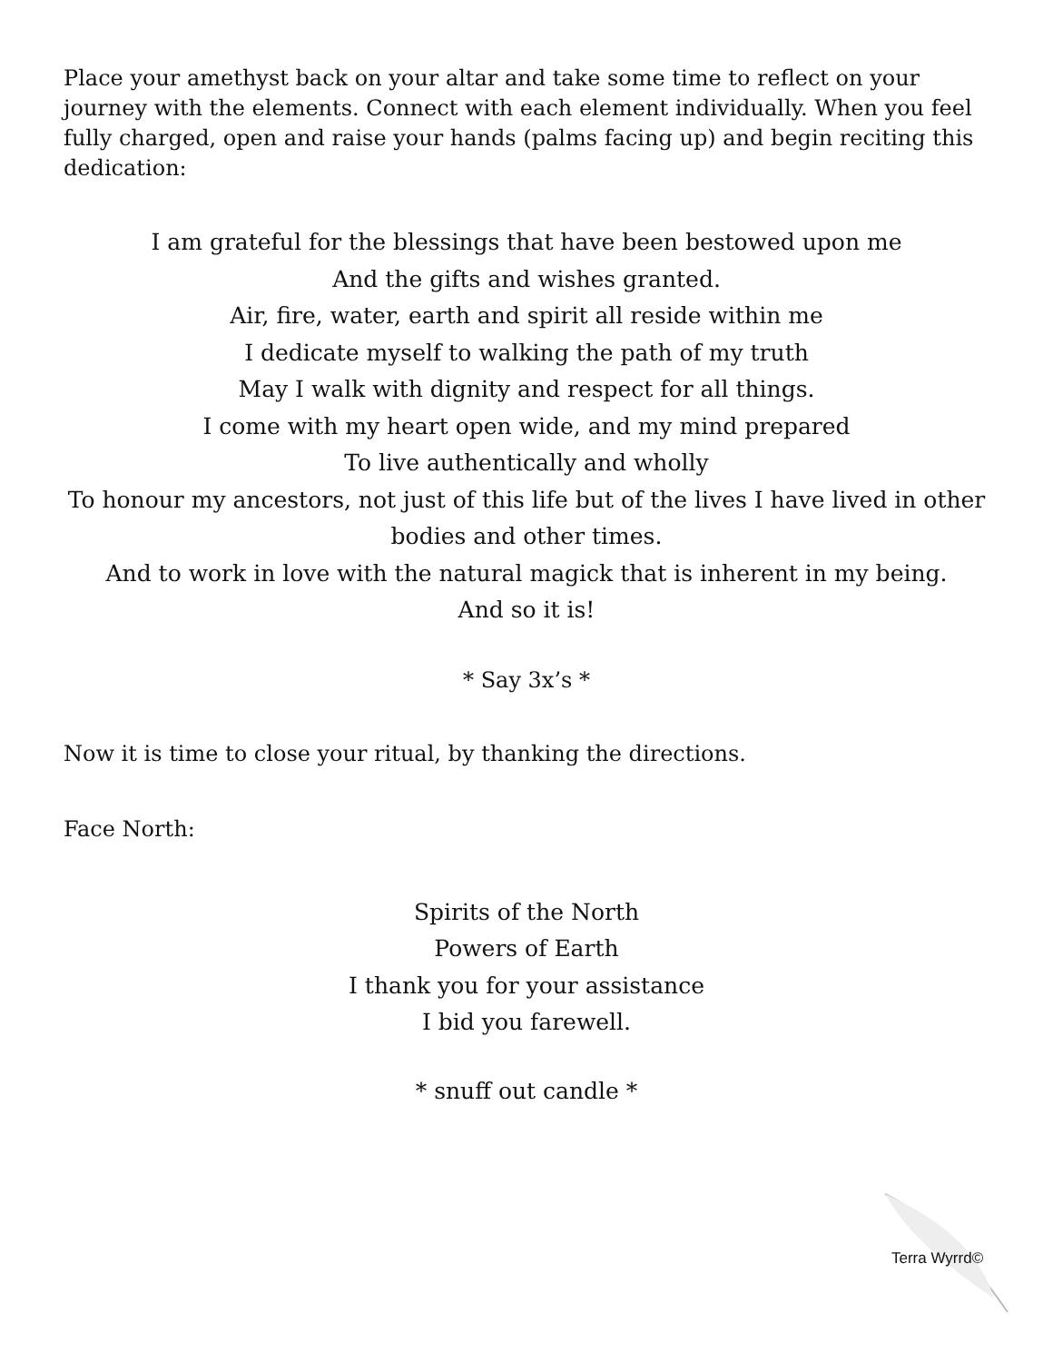Place your amethyst back on your altar and take some time to reflect on your journey with the elements. Connect with each element individually. When you feel fully charged, open and raise your hands (palms facing up) and begin reciting this dedication:
I am grateful for the blessings that have been bestowed upon me
And the gifts and wishes granted.
Air, fire, water, earth and spirit all reside within me
I dedicate myself to walking the path of my truth
May I walk with dignity and respect for all things.
I come with my heart open wide, and my mind prepared
To live authentically and wholly
To honour my ancestors, not just of this life but of the lives I have lived in other bodies and other times.
And to work in love with the natural magick that is inherent in my being.
And so it is!
* Say 3x’s *
Now it is time to close your ritual, by thanking the directions.
Face North:
Spirits of the North
Powers of Earth
I thank you for your assistance
I bid you farewell.
* snuff out candle *
Terra Wyrrd©